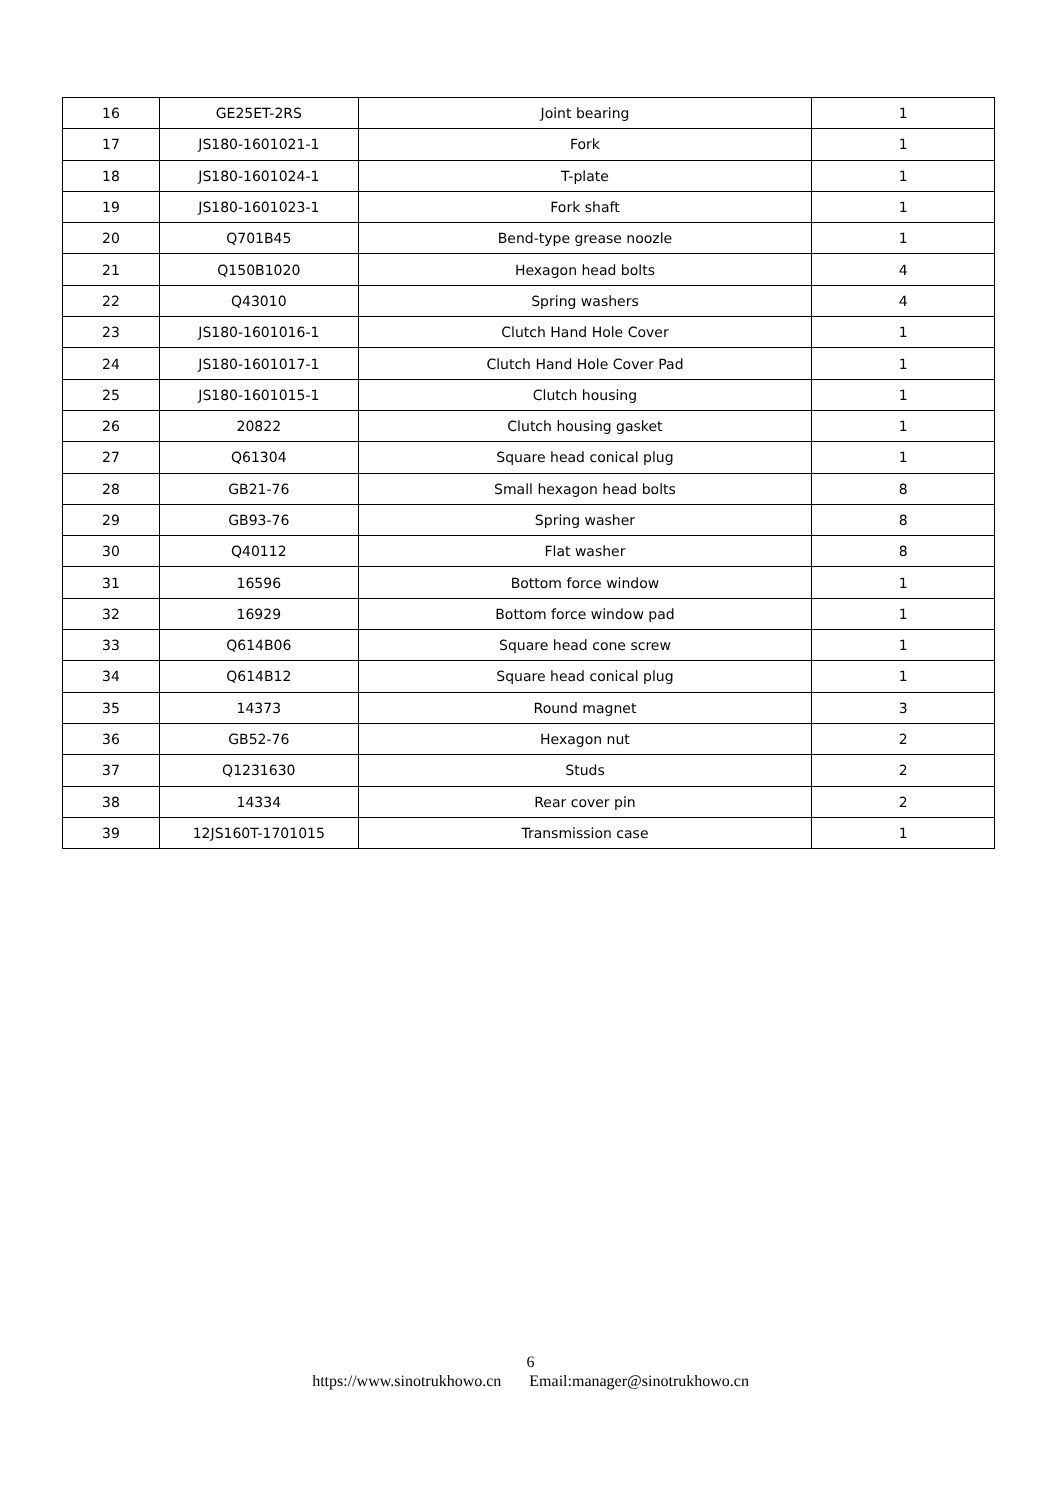| 16 | GE25ET-2RS | Joint bearing | 1 |
| 17 | JS180-1601021-1 | Fork | 1 |
| 18 | JS180-1601024-1 | T-plate | 1 |
| 19 | JS180-1601023-1 | Fork shaft | 1 |
| 20 | Q701B45 | Bend-type grease noozle | 1 |
| 21 | Q150B1020 | Hexagon head bolts | 4 |
| 22 | Q43010 | Spring washers | 4 |
| 23 | JS180-1601016-1 | Clutch Hand Hole Cover | 1 |
| 24 | JS180-1601017-1 | Clutch Hand Hole Cover Pad | 1 |
| 25 | JS180-1601015-1 | Clutch housing | 1 |
| 26 | 20822 | Clutch housing gasket | 1 |
| 27 | Q61304 | Square head conical plug | 1 |
| 28 | GB21-76 | Small hexagon head bolts | 8 |
| 29 | GB93-76 | Spring washer | 8 |
| 30 | Q40112 | Flat washer | 8 |
| 31 | 16596 | Bottom force window | 1 |
| 32 | 16929 | Bottom force window pad | 1 |
| 33 | Q614B06 | Square head cone screw | 1 |
| 34 | Q614B12 | Square head conical plug | 1 |
| 35 | 14373 | Round magnet | 3 |
| 36 | GB52-76 | Hexagon nut | 2 |
| 37 | Q1231630 | Studs | 2 |
| 38 | 14334 | Rear cover pin | 2 |
| 39 | 12JS160T-1701015 | Transmission case | 1 |
6
https://www.sinotrukhowo.cn Email:manager@sinotrukhowo.cn